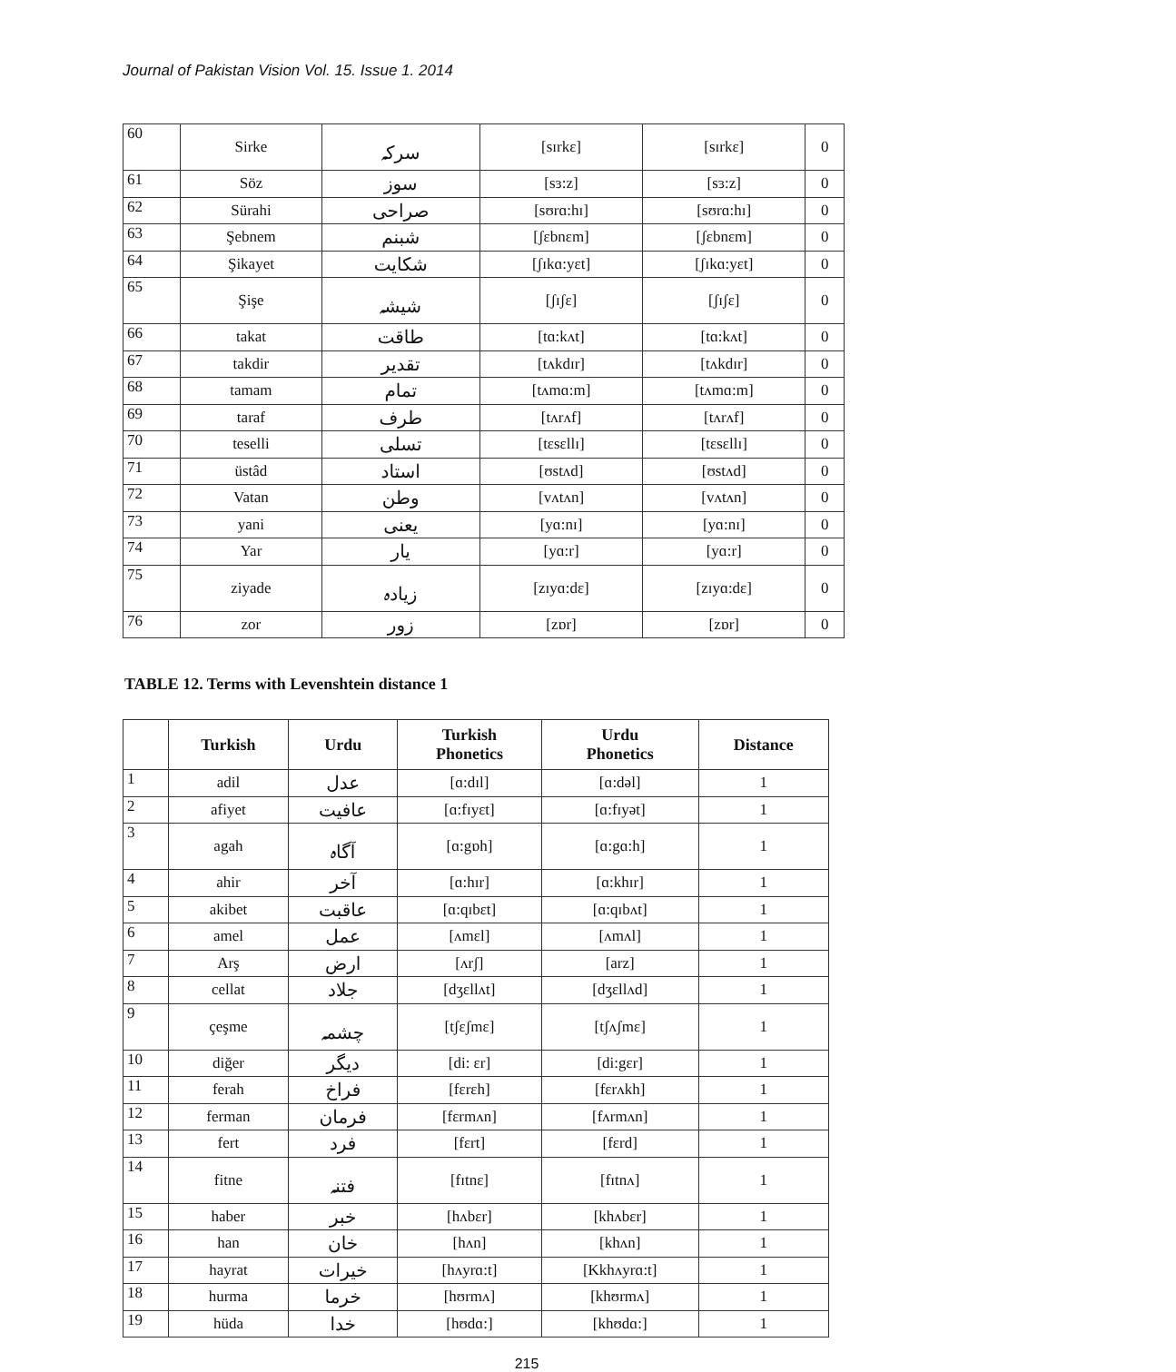Journal of Pakistan Vision Vol. 15. Issue 1. 2014
| 60 | Sirke | سرکہ | [sɪrkɛ] | [sɪrkɛ] | 0 |
| 61 | Söz | سوز | [sɜ:z] | [sɜ:z] | 0 |
| 62 | Sürahi | صراحی | [sʊrɑ:hɪ] | [sʊrɑ:hɪ] | 0 |
| 63 | Şebnem | شبنم | [ʃɛbnɛm] | [ʃɛbnɛm] | 0 |
| 64 | Şikayet | شکایت | [ʃɪkɑ:yɛt] | [ʃɪkɑ:yɛt] | 0 |
| 65 | Şişe | شیشہ | [ʃɪʃɛ] | [ʃɪʃɛ] | 0 |
| 66 | takat | طاقت | [tɑ:kʌt] | [tɑ:kʌt] | 0 |
| 67 | takdir | تقدیر | [tʌkdɪr] | [tʌkdɪr] | 0 |
| 68 | tamam | تمام | [tʌmɑ:m] | [tʌmɑ:m] | 0 |
| 69 | taraf | طرف | [tʌrʌf] | [tʌrʌf] | 0 |
| 70 | teselli | تسلی | [tɛsɛllɪ] | [tɛsɛllɪ] | 0 |
| 71 | üstâd | استاد | [ʊstʌd] | [ʊstʌd] | 0 |
| 72 | Vatan | وطن | [vʌtʌn] | [vʌtʌn] | 0 |
| 73 | yani | یعنی | [yɑ:nɪ] | [yɑ:nɪ] | 0 |
| 74 | Yar | یار | [yɑ:r] | [yɑ:r] | 0 |
| 75 | ziyade | زیادہ | [zɪyɑ:dɛ] | [zɪyɑ:dɛ] | 0 |
| 76 | zor | زور | [zɒr] | [zɒr] | 0 |
TABLE 12. Terms with Levenshtein distance 1
| | Turkish | Urdu | Turkish Phonetics | Urdu Phonetics | Distance |
| --- | --- | --- | --- | --- | --- |
| 1 | adil | عدل | [ɑ:dɪl] | [ɑ:dəl] | 1 |
| 2 | afiyet | عافیت | [ɑ:fɪyɛt] | [ɑ:fɪyət] | 1 |
| 3 | agah | آگاہ | [ɑ:gɒh] | [ɑ:gɑ:h] | 1 |
| 4 | ahir | آخر | [ɑ:hɪr] | [ɑ:khɪr] | 1 |
| 5 | akibet | عاقبت | [ɑ:qɪbɛt] | [ɑ:qɪbʌt] | 1 |
| 6 | amel | عمل | [ʌmɛl] | [ʌmʌl] | 1 |
| 7 | Arş | ارض | [ʌrʃ] | [arz] | 1 |
| 8 | cellat | جلاد | [dʒɛllʌt] | [dʒɛllʌd] | 1 |
| 9 | çeşme | چشمہ | [tʃɛʃmɛ] | [tʃʌʃmɛ] | 1 |
| 10 | diğer | دیگر | [di: ɛr] | [di:gɛr] | 1 |
| 11 | ferah | فراخ | [fɛrɛh] | [fɛrʌkh] | 1 |
| 12 | ferman | فرمان | [fɛrmʌn] | [fʌrmʌn] | 1 |
| 13 | fert | فرد | [fɛrt] | [fɛrd] | 1 |
| 14 | fitne | فتنہ | [fɪtnɛ] | [fɪtnʌ] | 1 |
| 15 | haber | خبر | [hʌbɛr] | [khʌbɛr] | 1 |
| 16 | han | خان | [hʌn] | [khʌn] | 1 |
| 17 | hayrat | خیرات | [hʌyrɑ:t] | [Kkhʌyrɑ:t] | 1 |
| 18 | hurma | خرما | [hʊrmʌ] | [khʊrmʌ] | 1 |
| 19 | hüda | خدا | [hʊdɑ:] | [khʊdɑ:] | 1 |
215